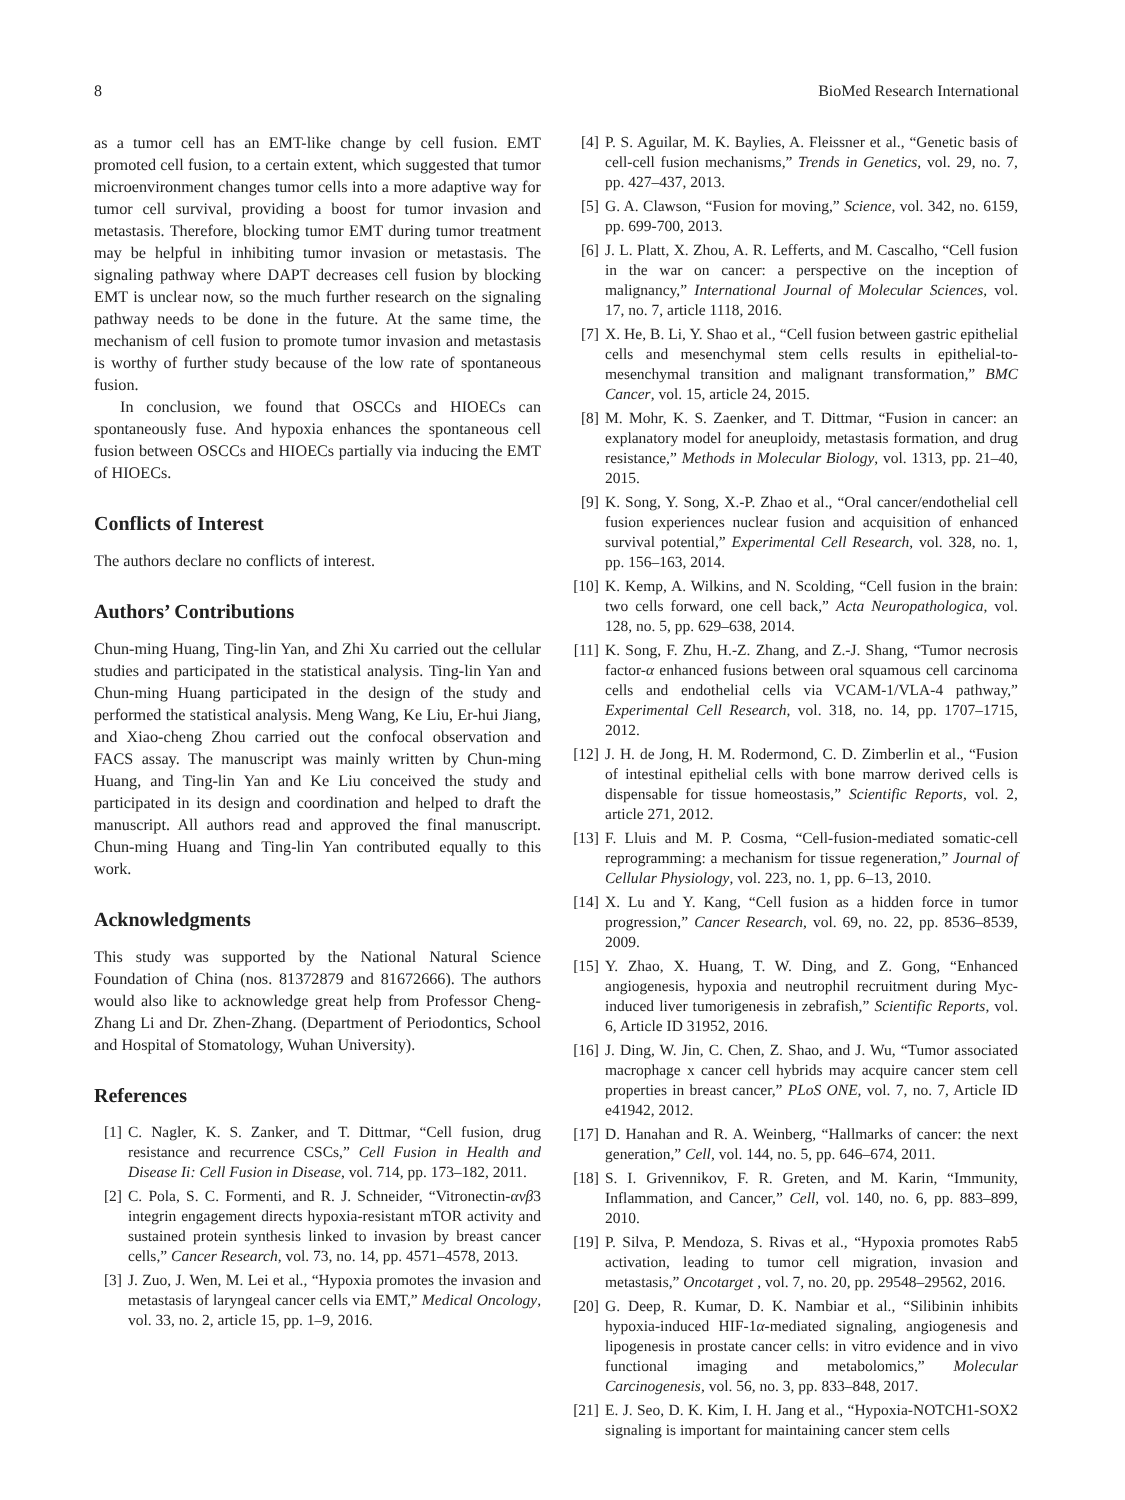8 BioMed Research International
as a tumor cell has an EMT-like change by cell fusion. EMT promoted cell fusion, to a certain extent, which suggested that tumor microenvironment changes tumor cells into a more adaptive way for tumor cell survival, providing a boost for tumor invasion and metastasis. Therefore, blocking tumor EMT during tumor treatment may be helpful in inhibiting tumor invasion or metastasis. The signaling pathway where DAPT decreases cell fusion by blocking EMT is unclear now, so the much further research on the signaling pathway needs to be done in the future. At the same time, the mechanism of cell fusion to promote tumor invasion and metastasis is worthy of further study because of the low rate of spontaneous fusion.
In conclusion, we found that OSCCs and HIOECs can spontaneously fuse. And hypoxia enhances the spontaneous cell fusion between OSCCs and HIOECs partially via inducing the EMT of HIOECs.
Conflicts of Interest
The authors declare no conflicts of interest.
Authors’ Contributions
Chun-ming Huang, Ting-lin Yan, and Zhi Xu carried out the cellular studies and participated in the statistical analysis. Ting-lin Yan and Chun-ming Huang participated in the design of the study and performed the statistical analysis. Meng Wang, Ke Liu, Er-hui Jiang, and Xiao-cheng Zhou carried out the confocal observation and FACS assay. The manuscript was mainly written by Chun-ming Huang, and Ting-lin Yan and Ke Liu conceived the study and participated in its design and coordination and helped to draft the manuscript. All authors read and approved the final manuscript. Chun-ming Huang and Ting-lin Yan contributed equally to this work.
Acknowledgments
This study was supported by the National Natural Science Foundation of China (nos. 81372879 and 81672666). The authors would also like to acknowledge great help from Professor Cheng-Zhang Li and Dr. Zhen-Zhang. (Department of Periodontics, School and Hospital of Stomatology, Wuhan University).
References
[1] C. Nagler, K. S. Zanker, and T. Dittmar, “Cell fusion, drug resistance and recurrence CSCs,” Cell Fusion in Health and Disease Ii: Cell Fusion in Disease, vol. 714, pp. 173–182, 2011.
[2] C. Pola, S. C. Formenti, and R. J. Schneider, “Vitronectin-αvβ3 integrin engagement directs hypoxia-resistant mTOR activity and sustained protein synthesis linked to invasion by breast cancer cells,” Cancer Research, vol. 73, no. 14, pp. 4571–4578, 2013.
[3] J. Zuo, J. Wen, M. Lei et al., “Hypoxia promotes the invasion and metastasis of laryngeal cancer cells via EMT,” Medical Oncology, vol. 33, no. 2, article 15, pp. 1–9, 2016.
[4] P. S. Aguilar, M. K. Baylies, A. Fleissner et al., “Genetic basis of cell-cell fusion mechanisms,” Trends in Genetics, vol. 29, no. 7, pp. 427–437, 2013.
[5] G. A. Clawson, “Fusion for moving,” Science, vol. 342, no. 6159, pp. 699-700, 2013.
[6] J. L. Platt, X. Zhou, A. R. Lefferts, and M. Cascalho, “Cell fusion in the war on cancer: a perspective on the inception of malignancy,” International Journal of Molecular Sciences, vol. 17, no. 7, article 1118, 2016.
[7] X. He, B. Li, Y. Shao et al., “Cell fusion between gastric epithelial cells and mesenchymal stem cells results in epithelial-to-mesenchymal transition and malignant transformation,” BMC Cancer, vol. 15, article 24, 2015.
[8] M. Mohr, K. S. Zaenker, and T. Dittmar, “Fusion in cancer: an explanatory model for aneuploidy, metastasis formation, and drug resistance,” Methods in Molecular Biology, vol. 1313, pp. 21–40, 2015.
[9] K. Song, Y. Song, X.-P. Zhao et al., “Oral cancer/endothelial cell fusion experiences nuclear fusion and acquisition of enhanced survival potential,” Experimental Cell Research, vol. 328, no. 1, pp. 156–163, 2014.
[10] K. Kemp, A. Wilkins, and N. Scolding, “Cell fusion in the brain: two cells forward, one cell back,” Acta Neuropathologica, vol. 128, no. 5, pp. 629–638, 2014.
[11] K. Song, F. Zhu, H.-Z. Zhang, and Z.-J. Shang, “Tumor necrosis factor-α enhanced fusions between oral squamous cell carcinoma cells and endothelial cells via VCAM-1/VLA-4 pathway,” Experimental Cell Research, vol. 318, no. 14, pp. 1707–1715, 2012.
[12] J. H. de Jong, H. M. Rodermond, C. D. Zimberlin et al., “Fusion of intestinal epithelial cells with bone marrow derived cells is dispensable for tissue homeostasis,” Scientific Reports, vol. 2, article 271, 2012.
[13] F. Lluis and M. P. Cosma, “Cell-fusion-mediated somatic-cell reprogramming: a mechanism for tissue regeneration,” Journal of Cellular Physiology, vol. 223, no. 1, pp. 6–13, 2010.
[14] X. Lu and Y. Kang, “Cell fusion as a hidden force in tumor progression,” Cancer Research, vol. 69, no. 22, pp. 8536–8539, 2009.
[15] Y. Zhao, X. Huang, T. W. Ding, and Z. Gong, “Enhanced angiogenesis, hypoxia and neutrophil recruitment during Myc-induced liver tumorigenesis in zebrafish,” Scientific Reports, vol. 6, Article ID 31952, 2016.
[16] J. Ding, W. Jin, C. Chen, Z. Shao, and J. Wu, “Tumor associated macrophage x cancer cell hybrids may acquire cancer stem cell properties in breast cancer,” PLoS ONE, vol. 7, no. 7, Article ID e41942, 2012.
[17] D. Hanahan and R. A. Weinberg, “Hallmarks of cancer: the next generation,” Cell, vol. 144, no. 5, pp. 646–674, 2011.
[18] S. I. Grivennikov, F. R. Greten, and M. Karin, “Immunity, Inflammation, and Cancer,” Cell, vol. 140, no. 6, pp. 883–899, 2010.
[19] P. Silva, P. Mendoza, S. Rivas et al., “Hypoxia promotes Rab5 activation, leading to tumor cell migration, invasion and metastasis,” Oncotarget , vol. 7, no. 20, pp. 29548–29562, 2016.
[20] G. Deep, R. Kumar, D. K. Nambiar et al., “Silibinin inhibits hypoxia-induced HIF-1α-mediated signaling, angiogenesis and lipogenesis in prostate cancer cells: in vitro evidence and in vivo functional imaging and metabolomics,” Molecular Carcinogenesis, vol. 56, no. 3, pp. 833–848, 2017.
[21] E. J. Seo, D. K. Kim, I. H. Jang et al., “Hypoxia-NOTCH1-SOX2 signaling is important for maintaining cancer stem cells